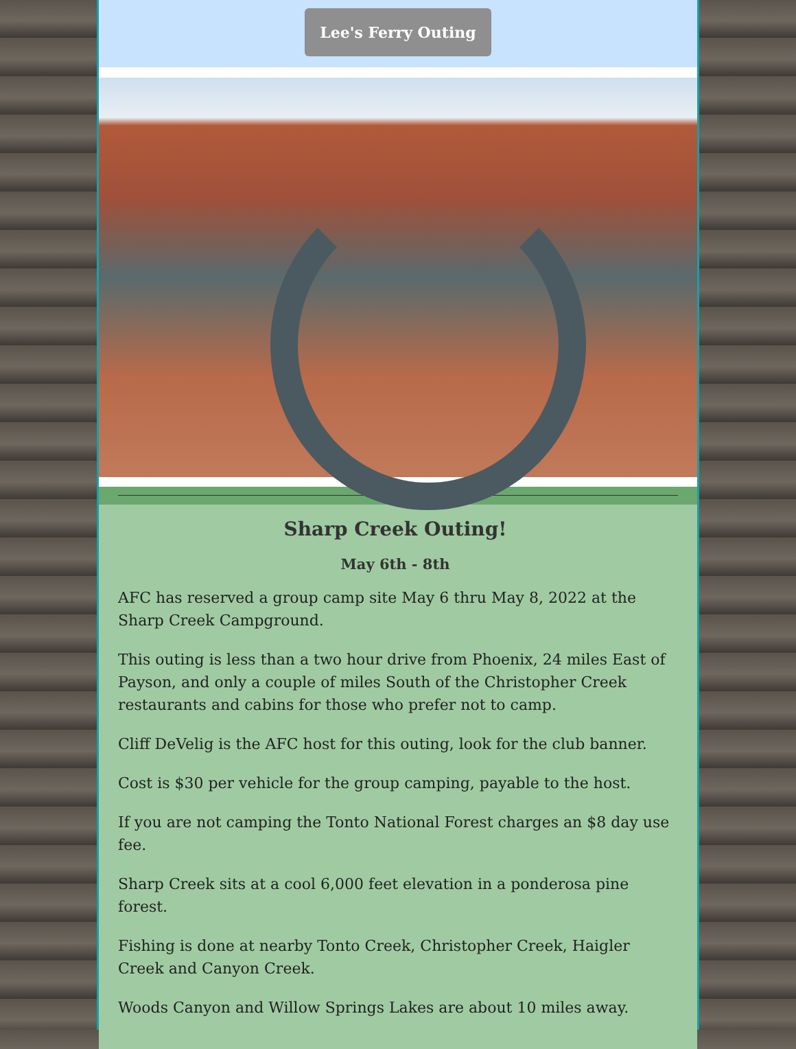Lee's Ferry Outing
Sharp Creek Outing!
May 6th - 8th
AFC has reserved a group camp site May 6 thru May 8, 2022 at the Sharp Creek Campground.
This outing is less than a two hour drive from Phoenix, 24 miles East of Payson, and only a couple of miles South of the Christopher Creek restaurants and cabins for those who prefer not to camp.
Cliff DeVelig is the AFC host for this outing, look for the club banner.
Cost is $30 per vehicle for the group camping, payable to the host.
If you are not camping the Tonto National Forest charges an $8 day use fee.
Sharp Creek sits at a cool 6,000 feet elevation in a ponderosa pine forest.
Fishing is done at nearby Tonto Creek, Christopher Creek, Haigler Creek and Canyon Creek.
Woods Canyon and Willow Springs Lakes are about 10 miles away.